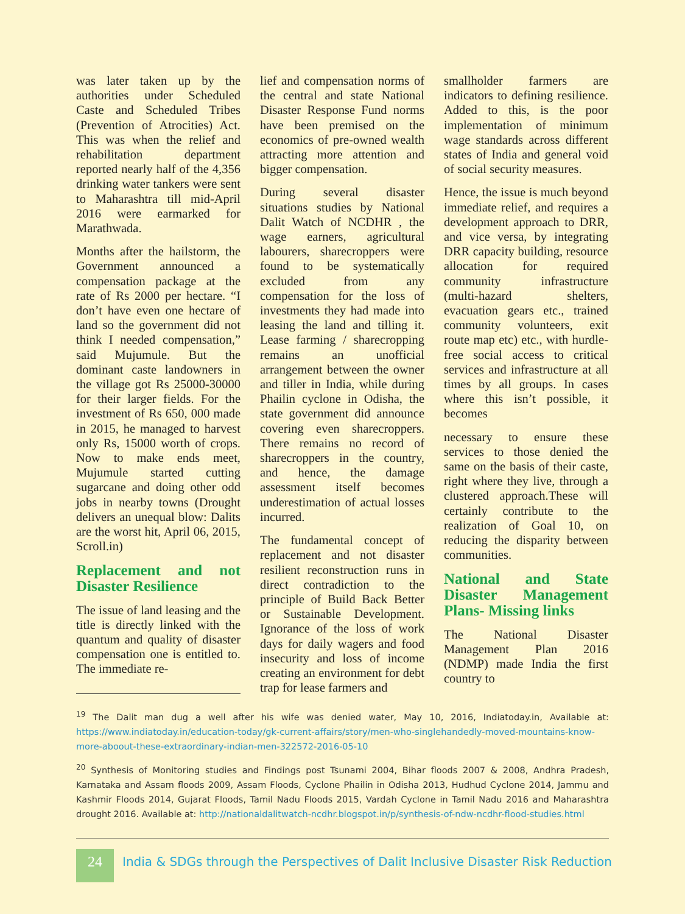was later taken up by the authorities under Scheduled Caste and Scheduled Tribes (Prevention of Atrocities) Act. This was when the relief and rehabilitation department reported nearly half of the 4,356 drinking water tankers were sent to Maharashtra till mid-April 2016 were earmarked for Marathwada.
Months after the hailstorm, the Government announced a compensation package at the rate of Rs 2000 per hectare. “I don’t have even one hectare of land so the government did not think I needed compensation,” said Mujumule. But the dominant caste landowners in the village got Rs 25000-30000 for their larger fields. For the investment of Rs 650, 000 made in 2015, he managed to harvest only Rs, 15000 worth of crops. Now to make ends meet, Mujumule started cutting sugarcane and doing other odd jobs in nearby towns (Drought delivers an unequal blow: Dalits are the worst hit, April 06, 2015, Scroll.in)
Replacement and not Disaster Resilience
The issue of land leasing and the title is directly linked with the quantum and quality of disaster compensation one is entitled to. The immediate re-
lief and compensation norms of the central and state National Disaster Response Fund norms have been premised on the economics of pre-owned wealth attracting more attention and bigger compensation.
During several disaster situations studies by National Dalit Watch of NCDHR , the wage earners, agricultural labourers, sharecroppers were found to be systematically excluded from any compensation for the loss of investments they had made into leasing the land and tilling it. Lease farming / sharecropping remains an unofficial arrangement between the owner and tiller in India, while during Phailin cyclone in Odisha, the state government did announce covering even sharecroppers. There remains no record of sharecroppers in the country, and hence, the damage assessment itself becomes underestimation of actual losses incurred.
The fundamental concept of replacement and not disaster resilient reconstruction runs in direct contradiction to the principle of Build Back Better or Sustainable Development. Ignorance of the loss of work days for daily wagers and food insecurity and loss of income creating an environment for debt trap for lease farmers and
smallholder farmers are indicators to defining resilience. Added to this, is the poor implementation of minimum wage standards across different states of India and general void of social security measures.
Hence, the issue is much beyond immediate relief, and requires a development approach to DRR, and vice versa, by integrating DRR capacity building, resource allocation for required community infrastructure (multi-hazard shelters, evacuation gears etc., trained community volunteers, exit route map etc) etc., with hurdle-free social access to critical services and infrastructure at all times by all groups. In cases where this isn’t possible, it becomes
necessary to ensure these services to those denied the same on the basis of their caste, right where they live, through a clustered approach.These will certainly contribute to the realization of Goal 10, on reducing the disparity between communities.
National and State Disaster Management Plans- Missing links
The National Disaster Management Plan 2016 (NDMP) made India the first country to
<sup>19</sup> The Dalit man dug a well after his wife was denied water, May 10, 2016, Indiatoday.in, Available at: https://www.indiatoday.in/education-today/gk-current-affairs/story/men-who-singlehandedly-moved-mountains-know-more-aboout-these-extraordinary-indian-men-322572-2016-05-10
<sup>20</sup> Synthesis of Monitoring studies and Findings post Tsunami 2004, Bihar floods 2007 & 2008, Andhra Pradesh, Karnataka and Assam floods 2009, Assam Floods, Cyclone Phailin in Odisha 2013, Hudhud Cyclone 2014, Jammu and Kashmir Floods 2014, Gujarat Floods, Tamil Nadu Floods 2015, Vardah Cyclone in Tamil Nadu 2016 and Maharashtra drought 2016. Available at: http://nationaldalitwatch-ncdhr.blogspot.in/p/synthesis-of-ndw-ncdhr-flood-studies.html
24
India & SDGs through the Perspectives of Dalit Inclusive Disaster Risk Reduction